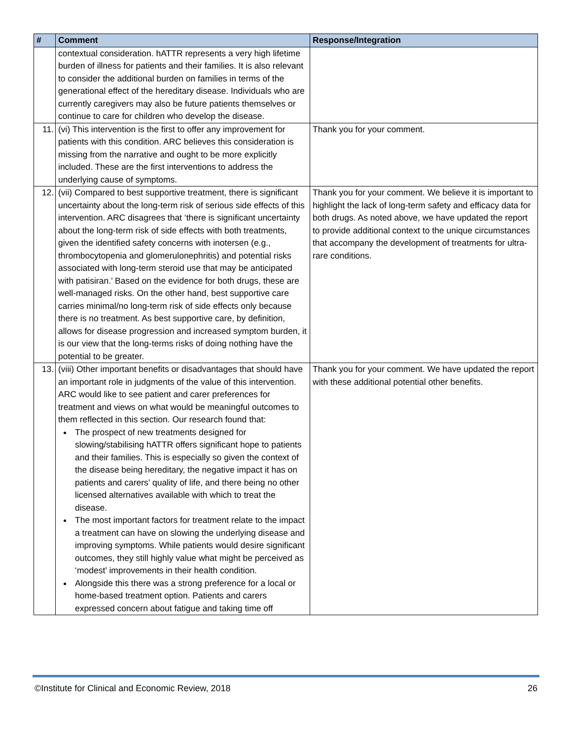| # | Comment | Response/Integration |
| --- | --- | --- |
| | contextual consideration. hATTR represents a very high lifetime burden of illness for patients and their families. It is also relevant to consider the additional burden on families in terms of the generational effect of the hereditary disease. Individuals who are currently caregivers may also be future patients themselves or continue to care for children who develop the disease. | |
| 11. | (vi) This intervention is the first to offer any improvement for patients with this condition. ARC believes this consideration is missing from the narrative and ought to be more explicitly included. These are the first interventions to address the underlying cause of symptoms. | Thank you for your comment. |
| 12. | (vii) Compared to best supportive treatment, there is significant uncertainty about the long-term risk of serious side effects of this intervention. ARC disagrees that ‘there is significant uncertainty about the long-term risk of side effects with both treatments, given the identified safety concerns with inotersen (e.g., thrombocytopenia and glomerulonephritis) and potential risks associated with long-term steroid use that may be anticipated with patisiran.’ Based on the evidence for both drugs, these are well-managed risks. On the other hand, best supportive care carries minimal/no long-term risk of side effects only because there is no treatment. As best supportive care, by definition, allows for disease progression and increased symptom burden, it is our view that the long-terms risks of doing nothing have the potential to be greater. | Thank you for your comment. We believe it is important to highlight the lack of long-term safety and efficacy data for both drugs. As noted above, we have updated the report to provide additional context to the unique circumstances that accompany the development of treatments for ultra-rare conditions. |
| 13. | (viii) Other important benefits or disadvantages that should have an important role in judgments of the value of this intervention. ARC would like to see patient and carer preferences for treatment and views on what would be meaningful outcomes to them reflected in this section. Our research found that: The prospect of new treatments designed for slowing/stabilising hATTR offers significant hope to patients and their families. This is especially so given the context of the disease being hereditary, the negative impact it has on patients and carers’ quality of life, and there being no other licensed alternatives available with which to treat the disease. The most important factors for treatment relate to the impact a treatment can have on slowing the underlying disease and improving symptoms. While patients would desire significant outcomes, they still highly value what might be perceived as ‘modest’ improvements in their health condition. Alongside this there was a strong preference for a local or home-based treatment option. Patients and carers expressed concern about fatigue and taking time off | Thank you for your comment. We have updated the report with these additional potential other benefits. |
©Institute for Clinical and Economic Review, 2018 26